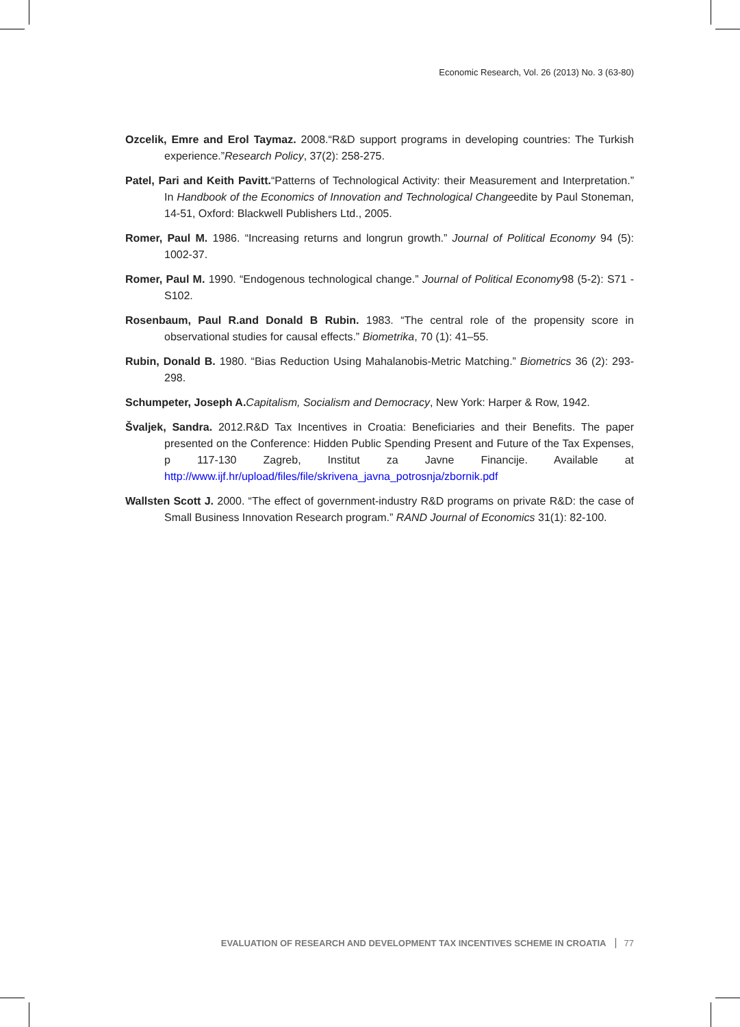Economic Research, Vol. 26 (2013) No. 3 (63-80)
Ozcelik, Emre and Erol Taymaz. 2008.“R&D support programs in developing countries: The Turkish experience.”Research Policy, 37(2): 258-275.
Patel, Pari and Keith Pavitt.“Patterns of Technological Activity: their Measurement and Interpretation.” In Handbook of the Economics of Innovation and Technological Changeedite by Paul Stoneman, 14-51, Oxford: Blackwell Publishers Ltd., 2005.
Romer, Paul M. 1986. “Increasing returns and longrun growth.” Journal of Political Economy 94 (5): 1002-37.
Romer, Paul M. 1990. “Endogenous technological change.” Journal of Political Economy98 (5-2): S71 - S102.
Rosenbaum, Paul R.and Donald B Rubin. 1983. “The central role of the propensity score in observational studies for causal effects.” Biometrika, 70 (1): 41–55.
Rubin, Donald B. 1980. “Bias Reduction Using Mahalanobis-Metric Matching.” Biometrics 36 (2): 293-298.
Schumpeter, Joseph A. Capitalism, Socialism and Democracy, New York: Harper & Row, 1942.
Švaljek, Sandra. 2012.R&D Tax Incentives in Croatia: Beneficiaries and their Benefits. The paper presented on the Conference: Hidden Public Spending Present and Future of the Tax Expenses, p 117-130 Zagreb, Institut za Javne Financije. Available at http://www.ijf.hr/upload/files/file/skrivena_javna_potrosnja/zbornik.pdf
Wallsten Scott J. 2000. “The effect of government-industry R&D programs on private R&D: the case of Small Business Innovation Research program.” RAND Journal of Economics 31(1): 82-100.
EVALUATION OF RESEARCH AND DEVELOPMENT TAX INCENTIVES SCHEME IN CROATIA 77